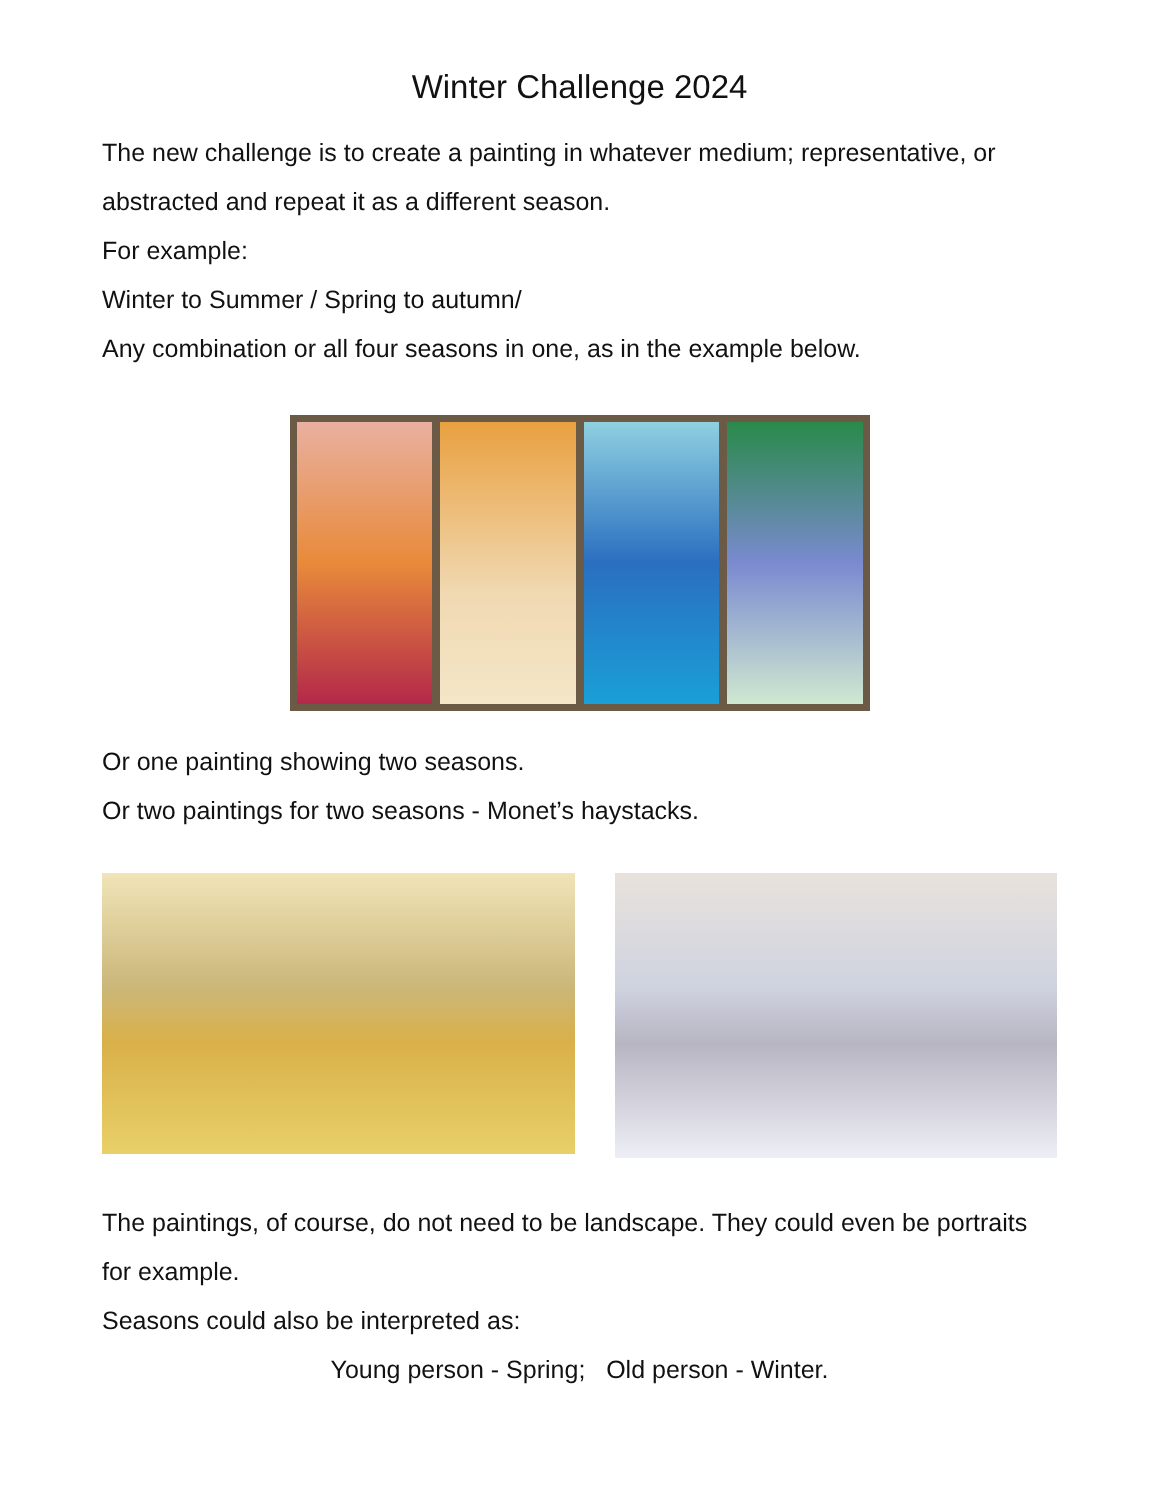Winter Challenge 2024
The new challenge is to create a painting in whatever medium; representative, or abstracted and repeat it as a different season.
For example:
Winter to Summer / Spring to autumn/
Any combination or all four seasons in one, as in the example below.
Or one painting showing two seasons.
Or two paintings for two seasons - Monet’s haystacks.
The paintings, of course, do not need to be landscape. They could even be portraits for example.
Seasons could also be interpreted as:
Young person - Spring; Old person - Winter.